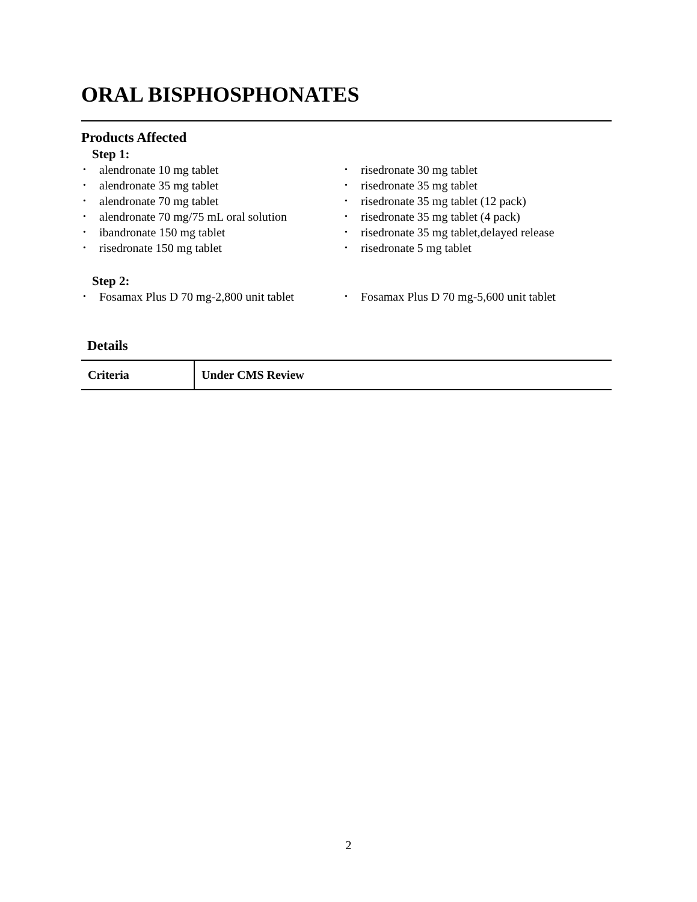ORAL BISPHOSPHONATES
Products Affected
Step 1:
• alendronate 10 mg tablet
• alendronate 35 mg tablet
• alendronate 70 mg tablet
• alendronate 70 mg/75 mL oral solution
• ibandronate 150 mg tablet
• risedronate 150 mg tablet
• risedronate 30 mg tablet
• risedronate 35 mg tablet
• risedronate 35 mg tablet (12 pack)
• risedronate 35 mg tablet (4 pack)
• risedronate 35 mg tablet,delayed release
• risedronate 5 mg tablet
Step 2:
• Fosamax Plus D 70 mg-2,800 unit tablet
• Fosamax Plus D 70 mg-5,600 unit tablet
Details
| Criteria | Under CMS Review |
| --- | --- |
2